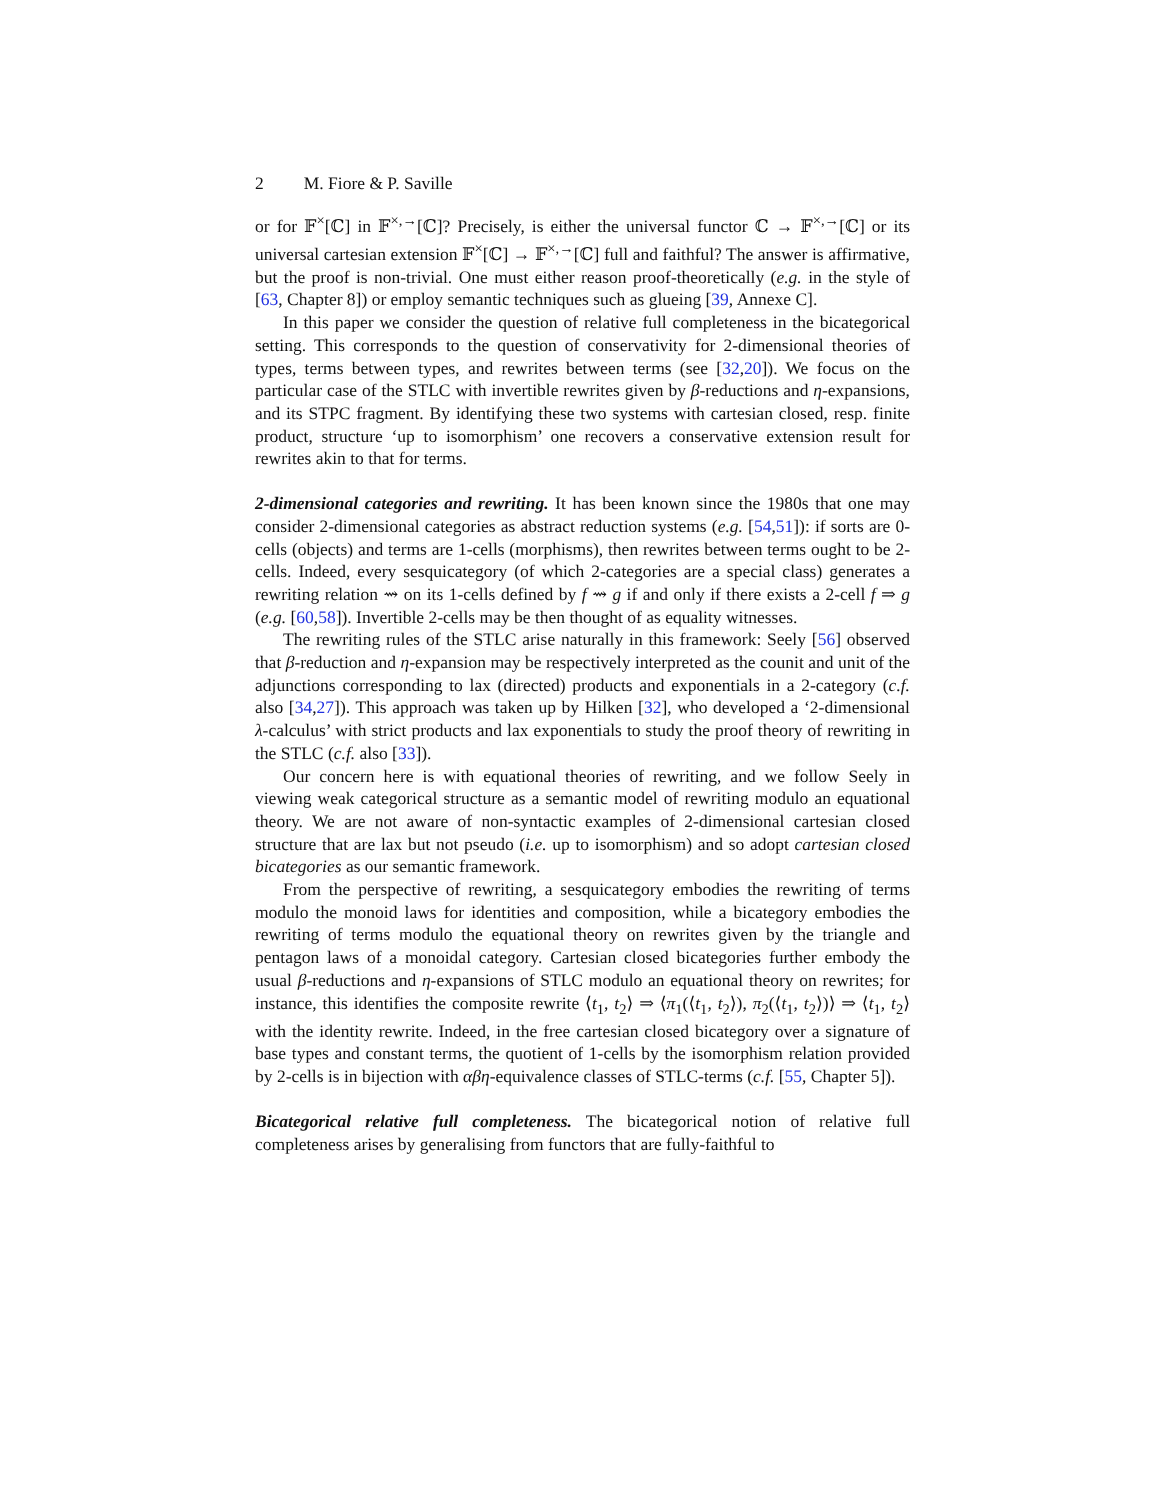2 M. Fiore & P. Saville
or for 𝔽<sup>×</sup>[ℂ] in 𝔽<sup>×,→</sup>[ℂ]? Precisely, is either the universal functor ℂ → 𝔽<sup>×,→</sup>[ℂ] or its universal cartesian extension 𝔽<sup>×</sup>[ℂ] → 𝔽<sup>×,→</sup>[ℂ] full and faithful? The answer is affirmative, but the proof is non-trivial. One must either reason proof-theoretically (e.g. in the style of [63, Chapter 8]) or employ semantic techniques such as glueing [39, Annexe C].
In this paper we consider the question of relative full completeness in the bicategorical setting. This corresponds to the question of conservativity for 2-dimensional theories of types, terms between types, and rewrites between terms (see [32,20]). We focus on the particular case of the STLC with invertible rewrites given by β-reductions and η-expansions, and its STPC fragment. By identifying these two systems with cartesian closed, resp. finite product, structure ‘up to isomorphism’ one recovers a conservative extension result for rewrites akin to that for terms.
2-dimensional categories and rewriting. It has been known since the 1980s that one may consider 2-dimensional categories as abstract reduction systems (e.g. [54,51]): if sorts are 0-cells (objects) and terms are 1-cells (morphisms), then rewrites between terms ought to be 2-cells. Indeed, every sesquicategory (of which 2-categories are a special class) generates a rewriting relation ⇝ on its 1-cells defined by f ⇝ g if and only if there exists a 2-cell f ⇒ g (e.g. [60,58]). Invertible 2-cells may be then thought of as equality witnesses.
The rewriting rules of the STLC arise naturally in this framework: Seely [56] observed that β-reduction and η-expansion may be respectively interpreted as the counit and unit of the adjunctions corresponding to lax (directed) products and exponentials in a 2-category (c.f. also [34,27]). This approach was taken up by Hilken [32], who developed a ‘2-dimensional λ-calculus’ with strict products and lax exponentials to study the proof theory of rewriting in the STLC (c.f. also [33]).
Our concern here is with equational theories of rewriting, and we follow Seely in viewing weak categorical structure as a semantic model of rewriting modulo an equational theory. We are not aware of non-syntactic examples of 2-dimensional cartesian closed structure that are lax but not pseudo (i.e. up to isomorphism) and so adopt cartesian closed bicategories as our semantic framework.
From the perspective of rewriting, a sesquicategory embodies the rewriting of terms modulo the monoid laws for identities and composition, while a bicategory embodies the rewriting of terms modulo the equational theory on rewrites given by the triangle and pentagon laws of a monoidal category. Cartesian closed bicategories further embody the usual β-reductions and η-expansions of STLC modulo an equational theory on rewrites; for instance, this identifies the composite rewrite ⟨t<sub>1</sub>, t<sub>2</sub>⟩ ⇒ ⟨π<sub>1</sub>(⟨t<sub>1</sub>, t<sub>2</sub>⟩), π<sub>2</sub>(⟨t<sub>1</sub>, t<sub>2</sub>⟩)⟩ ⇒ ⟨t<sub>1</sub>, t<sub>2</sub>⟩ with the identity rewrite. Indeed, in the free cartesian closed bicategory over a signature of base types and constant terms, the quotient of 1-cells by the isomorphism relation provided by 2-cells is in bijection with αβη-equivalence classes of STLC-terms (c.f. [55, Chapter 5]).
Bicategorical relative full completeness. The bicategorical notion of relative full completeness arises by generalising from functors that are fully-faithful to